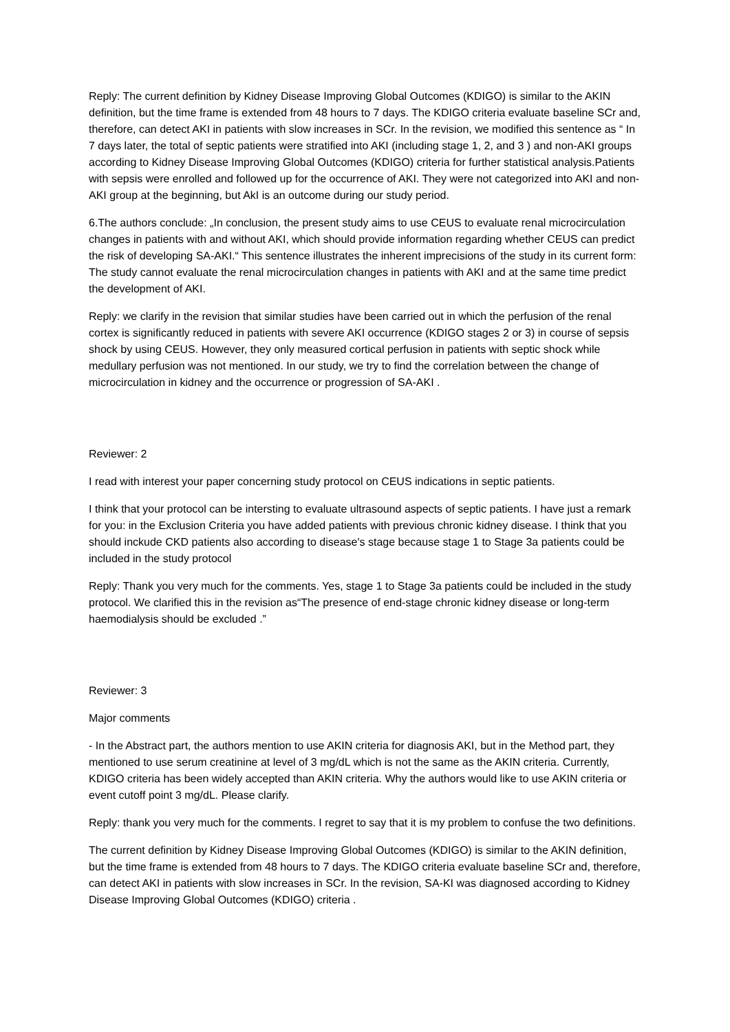Reply: The current definition by Kidney Disease Improving Global Outcomes (KDIGO) is similar to the AKIN definition, but the time frame is extended from 48 hours to 7 days. The KDIGO criteria evaluate baseline SCr and, therefore, can detect AKI in patients with slow increases in SCr. In the revision, we modified this sentence as “ In 7 days later, the total of septic patients were stratified into AKI (including stage 1, 2, and 3 ) and non-AKI groups according to Kidney Disease Improving Global Outcomes (KDIGO) criteria for further statistical analysis.Patients with sepsis were enrolled and followed up for the occurrence of AKI. They were not categorized into AKI and non-AKI group at the beginning, but AkI is an outcome during our study period.
6.The authors conclude: „In conclusion, the present study aims to use CEUS to evaluate renal microcirculation changes in patients with and without AKI, which should provide information regarding whether CEUS can predict the risk of developing SA-AKI.“ This sentence illustrates the inherent imprecisions of the study in its current form: The study cannot evaluate the renal microcirculation changes in patients with AKI and at the same time predict the development of AKI.
Reply: we clarify in the revision that similar studies have been carried out in which the perfusion of the renal cortex is significantly reduced in patients with severe AKI occurrence (KDIGO stages 2 or 3) in course of sepsis shock by using CEUS. However, they only measured cortical perfusion in patients with septic shock while medullary perfusion was not mentioned. In our study, we try to find the correlation between the change of microcirculation in kidney and the occurrence or progression of SA-AKI .
Reviewer: 2
I read with interest your paper concerning study protocol on CEUS indications in septic patients.
I think that your protocol can be intersting to evaluate ultrasound aspects of septic patients. I have just a remark for you: in the Exclusion Criteria you have added patients with previous chronic kidney disease. I think that you should inckude CKD patients also according to disease's stage because stage 1 to Stage 3a patients could be included in the study protocol
Reply: Thank you very much for the comments. Yes, stage 1 to Stage 3a patients could be included in the study protocol. We clarified this in the revision as“The presence of end-stage chronic kidney disease or long-term haemodialysis should be excluded .”
Reviewer: 3
Major comments
- In the Abstract part, the authors mention to use AKIN criteria for diagnosis AKI, but in the Method part, they mentioned to use serum creatinine at level of 3 mg/dL which is not the same as the AKIN criteria. Currently, KDIGO criteria has been widely accepted than AKIN criteria. Why the authors would like to use AKIN criteria or event cutoff point 3 mg/dL. Please clarify.
Reply: thank you very much for the comments. I regret to say that it is my problem to confuse the two definitions.
The current definition by Kidney Disease Improving Global Outcomes (KDIGO) is similar to the AKIN definition, but the time frame is extended from 48 hours to 7 days. The KDIGO criteria evaluate baseline SCr and, therefore, can detect AKI in patients with slow increases in SCr. In the revision, SA-KI was diagnosed according to Kidney Disease Improving Global Outcomes (KDIGO) criteria .